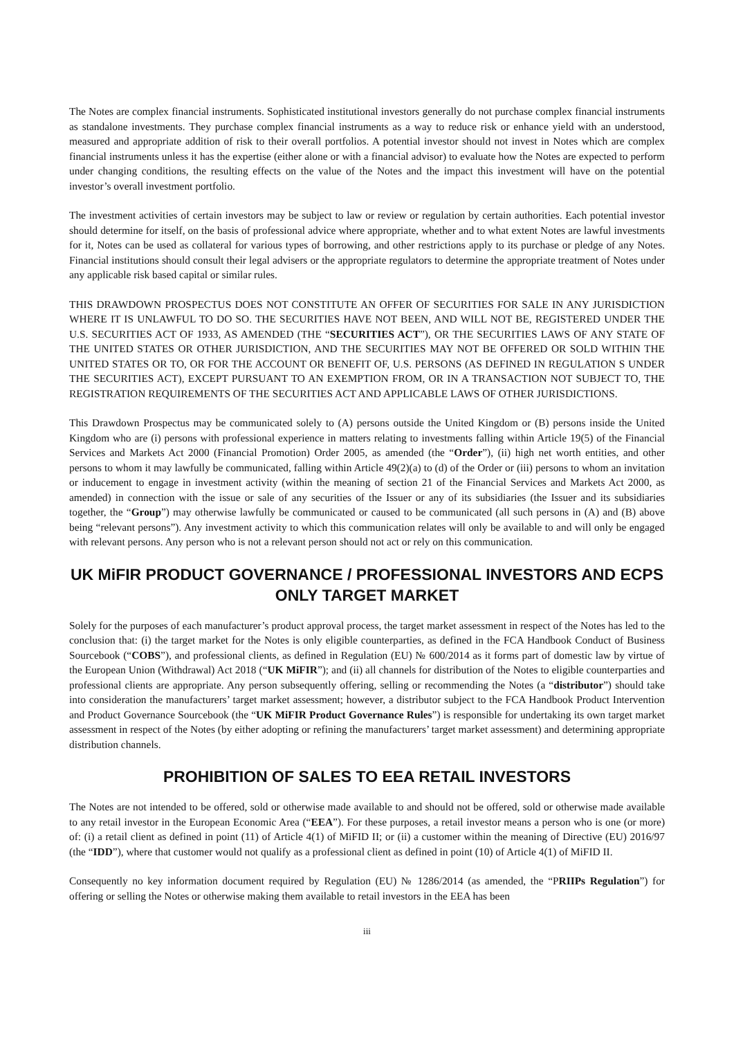The Notes are complex financial instruments. Sophisticated institutional investors generally do not purchase complex financial instruments as standalone investments. They purchase complex financial instruments as a way to reduce risk or enhance yield with an understood, measured and appropriate addition of risk to their overall portfolios. A potential investor should not invest in Notes which are complex financial instruments unless it has the expertise (either alone or with a financial advisor) to evaluate how the Notes are expected to perform under changing conditions, the resulting effects on the value of the Notes and the impact this investment will have on the potential investor’s overall investment portfolio.
The investment activities of certain investors may be subject to law or review or regulation by certain authorities. Each potential investor should determine for itself, on the basis of professional advice where appropriate, whether and to what extent Notes are lawful investments for it, Notes can be used as collateral for various types of borrowing, and other restrictions apply to its purchase or pledge of any Notes. Financial institutions should consult their legal advisers or the appropriate regulators to determine the appropriate treatment of Notes under any applicable risk based capital or similar rules.
THIS DRAWDOWN PROSPECTUS DOES NOT CONSTITUTE AN OFFER OF SECURITIES FOR SALE IN ANY JURISDICTION WHERE IT IS UNLAWFUL TO DO SO. THE SECURITIES HAVE NOT BEEN, AND WILL NOT BE, REGISTERED UNDER THE U.S. SECURITIES ACT OF 1933, AS AMENDED (THE “SECURITIES ACT”), OR THE SECURITIES LAWS OF ANY STATE OF THE UNITED STATES OR OTHER JURISDICTION, AND THE SECURITIES MAY NOT BE OFFERED OR SOLD WITHIN THE UNITED STATES OR TO, OR FOR THE ACCOUNT OR BENEFIT OF, U.S. PERSONS (AS DEFINED IN REGULATION S UNDER THE SECURITIES ACT), EXCEPT PURSUANT TO AN EXEMPTION FROM, OR IN A TRANSACTION NOT SUBJECT TO, THE REGISTRATION REQUIREMENTS OF THE SECURITIES ACT AND APPLICABLE LAWS OF OTHER JURISDICTIONS.
This Drawdown Prospectus may be communicated solely to (A) persons outside the United Kingdom or (B) persons inside the United Kingdom who are (i) persons with professional experience in matters relating to investments falling within Article 19(5) of the Financial Services and Markets Act 2000 (Financial Promotion) Order 2005, as amended (the “Order”), (ii) high net worth entities, and other persons to whom it may lawfully be communicated, falling within Article 49(2)(a) to (d) of the Order or (iii) persons to whom an invitation or inducement to engage in investment activity (within the meaning of section 21 of the Financial Services and Markets Act 2000, as amended) in connection with the issue or sale of any securities of the Issuer or any of its subsidiaries (the Issuer and its subsidiaries together, the “Group”) may otherwise lawfully be communicated or caused to be communicated (all such persons in (A) and (B) above being “relevant persons”). Any investment activity to which this communication relates will only be available to and will only be engaged with relevant persons. Any person who is not a relevant person should not act or rely on this communication.
UK MiFIR PRODUCT GOVERNANCE / PROFESSIONAL INVESTORS AND ECPS ONLY TARGET MARKET
Solely for the purposes of each manufacturer’s product approval process, the target market assessment in respect of the Notes has led to the conclusion that: (i) the target market for the Notes is only eligible counterparties, as defined in the FCA Handbook Conduct of Business Sourcebook (“COBS”), and professional clients, as defined in Regulation (EU) № 600/2014 as it forms part of domestic law by virtue of the European Union (Withdrawal) Act 2018 (“UK MiFIR”); and (ii) all channels for distribution of the Notes to eligible counterparties and professional clients are appropriate. Any person subsequently offering, selling or recommending the Notes (a “distributor”) should take into consideration the manufacturers’ target market assessment; however, a distributor subject to the FCA Handbook Product Intervention and Product Governance Sourcebook (the “UK MiFIR Product Governance Rules”) is responsible for undertaking its own target market assessment in respect of the Notes (by either adopting or refining the manufacturers’ target market assessment) and determining appropriate distribution channels.
PROHIBITION OF SALES TO EEA RETAIL INVESTORS
The Notes are not intended to be offered, sold or otherwise made available to and should not be offered, sold or otherwise made available to any retail investor in the European Economic Area (“EEA”). For these purposes, a retail investor means a person who is one (or more) of: (i) a retail client as defined in point (11) of Article 4(1) of MiFID II; or (ii) a customer within the meaning of Directive (EU) 2016/97 (the “IDD”), where that customer would not qualify as a professional client as defined in point (10) of Article 4(1) of MiFID II.
Consequently no key information document required by Regulation (EU) № 1286/2014 (as amended, the “PRIIPs Regulation”) for offering or selling the Notes or otherwise making them available to retail investors in the EEA has been
iii